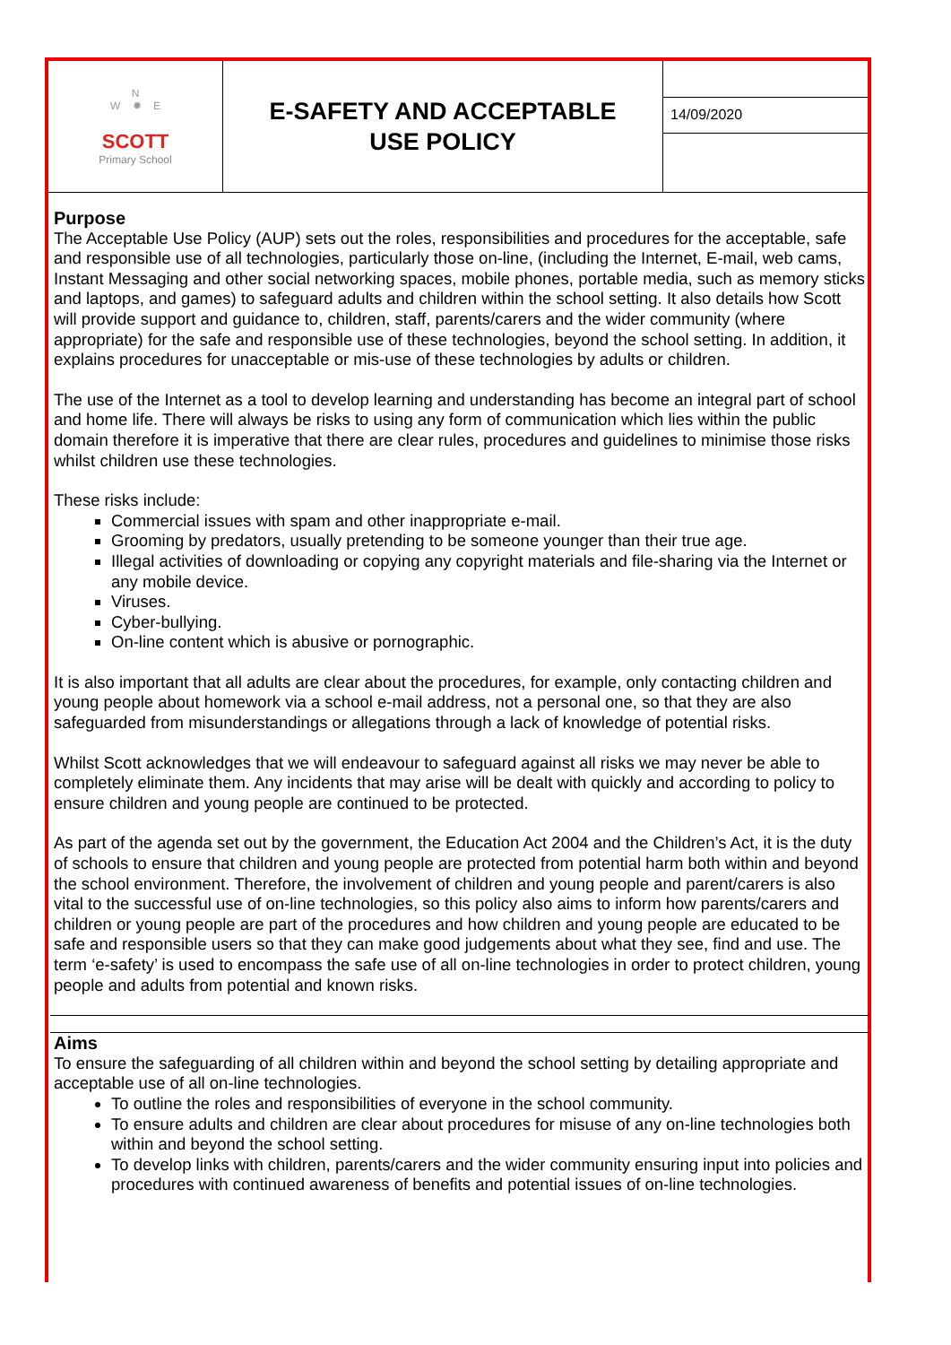N
W ✹ E
SCOTT
Primary School
E-SAFETY AND ACCEPTABLE
USE POLICY
14/09/2020
Purpose
The Acceptable Use Policy (AUP) sets out the roles, responsibilities and procedures for the acceptable, safe and responsible use of all technologies, particularly those on-line, (including the Internet, E-mail, web cams, Instant Messaging and other social networking spaces, mobile phones, portable media, such as memory sticks and laptops, and games) to safeguard adults and children within the school setting. It also details how Scott will provide support and guidance to, children, staff, parents/carers and the wider community (where appropriate) for the safe and responsible use of these technologies, beyond the school setting. In addition, it explains procedures for unacceptable or mis-use of these technologies by adults or children.
The use of the Internet as a tool to develop learning and understanding has become an integral part of school and home life. There will always be risks to using any form of communication which lies within the public domain therefore it is imperative that there are clear rules, procedures and guidelines to minimise those risks whilst children use these technologies.
These risks include:
Commercial issues with spam and other inappropriate e-mail.
Grooming by predators, usually pretending to be someone younger than their true age.
Illegal activities of downloading or copying any copyright materials and file-sharing via the Internet or any mobile device.
Viruses.
Cyber-bullying.
On-line content which is abusive or pornographic.
It is also important that all adults are clear about the procedures, for example, only contacting children and young people about homework via a school e-mail address, not a personal one, so that they are also safeguarded from misunderstandings or allegations through a lack of knowledge of potential risks.
Whilst Scott acknowledges that we will endeavour to safeguard against all risks we may never be able to completely eliminate them. Any incidents that may arise will be dealt with quickly and according to policy to ensure children and young people are continued to be protected.
As part of the agenda set out by the government, the Education Act 2004 and the Children’s Act, it is the duty of schools to ensure that children and young people are protected from potential harm both within and beyond the school environment. Therefore, the involvement of children and young people and parent/carers is also vital to the successful use of on-line technologies, so this policy also aims to inform how parents/carers and children or young people are part of the procedures and how children and young people are educated to be safe and responsible users so that they can make good judgements about what they see, find and use. The term ‘e-safety’ is used to encompass the safe use of all on-line technologies in order to protect children, young people and adults from potential and known risks.
Aims
To ensure the safeguarding of all children within and beyond the school setting by detailing appropriate and acceptable use of all on-line technologies.
To outline the roles and responsibilities of everyone in the school community.
To ensure adults and children are clear about procedures for misuse of any on-line technologies both within and beyond the school setting.
To develop links with children, parents/carers and the wider community ensuring input into policies and procedures with continued awareness of benefits and potential issues of on-line technologies.